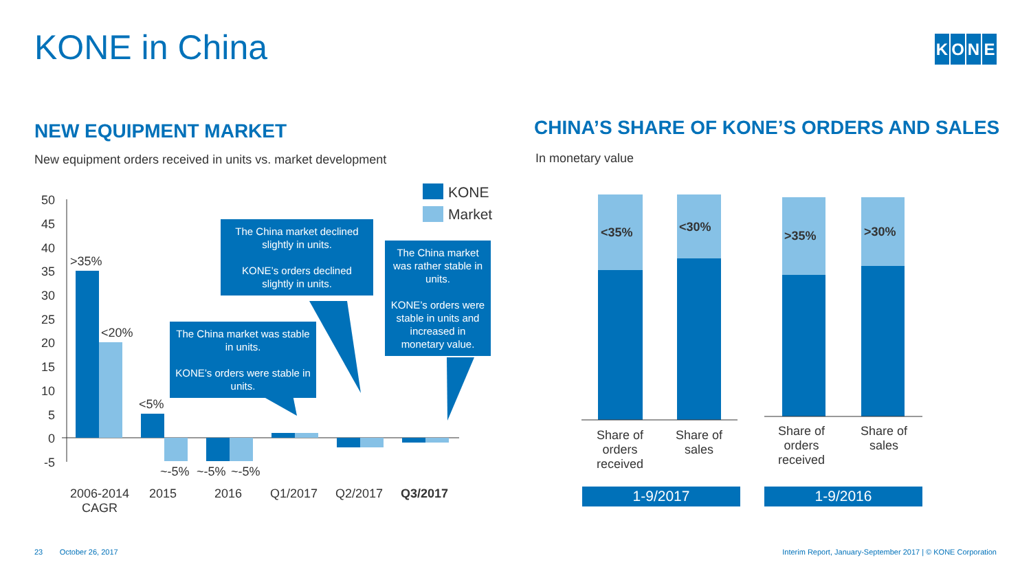KONE in China KONE
NEW EQUIPMENT MARKET
New equipment orders received in units vs. market development
CHINA’S SHARE OF KONE’S ORDERS AND SALES
In monetary value
50
45
40
35
30
25
20
15
10
5
0
-5
KONE
Market
>35%
<20%
<5%
~-5% ~-5% ~-5%
2006-2014 CAGR
2015 2016 Q1/2017 Q2/2017 Q3/2017
The China market declined slightly in units.
KONE’s orders declined slightly in units.
The China market was rather stable in units.
KONE’s orders were stable in units and increased in monetary value.
The China market was stable in units.
KONE’s orders were stable in units.
<35% <30%
>35% >30%
Share of orders received
Share of sales
Share of orders received
Share of sales
1-9/2017 1-9/2016
23 October 26, 2017
Interim Report, January-September 2017 | © KONE Corporation